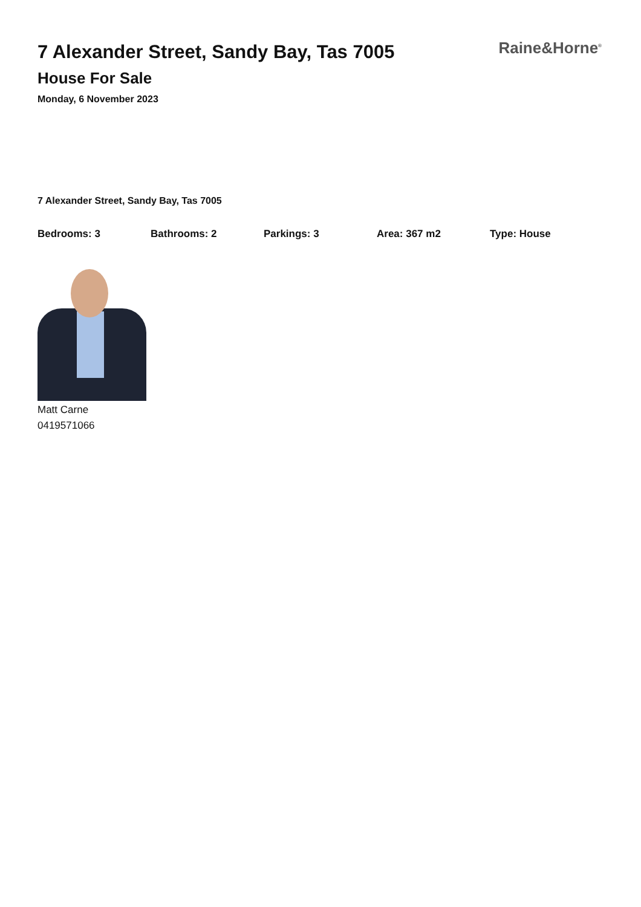7 Alexander Street, Sandy Bay, Tas 7005
House For Sale
Monday, 6 November 2023
Raine&Horne<sup>®</sup>
7 Alexander Street, Sandy Bay, Tas 7005
Bedrooms: 3 Bathrooms: 2 Parkings: 3 Area: 367 m2 Type: House
Matt Carne
0419571066